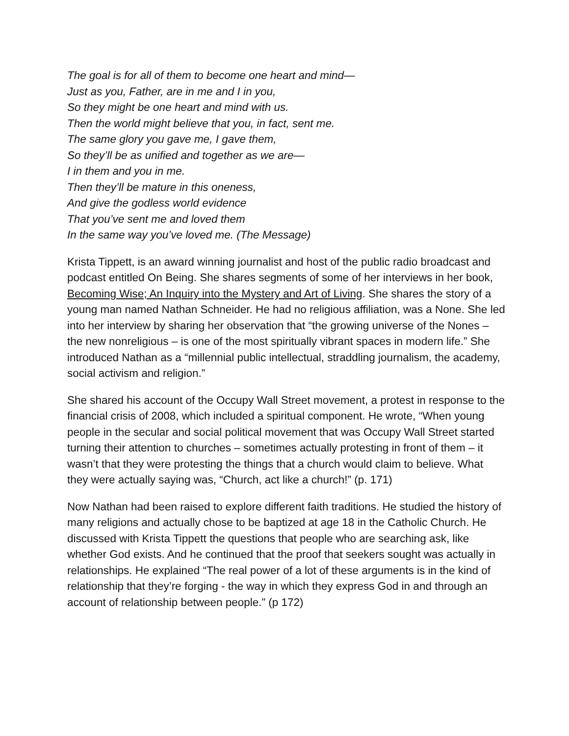The goal is for all of them to become one heart and mind—
Just as you, Father, are in me and I in you,
So they might be one heart and mind with us.
Then the world might believe that you, in fact, sent me.
The same glory you gave me, I gave them,
So they’ll be as unified and together as we are—
I in them and you in me.
Then they’ll be mature in this oneness,
And give the godless world evidence
That you’ve sent me and loved them
In the same way you’ve loved me. (The Message)
Krista Tippett, is an award winning journalist and host of the public radio broadcast and podcast entitled On Being. She shares segments of some of her interviews in her book, Becoming Wise; An Inquiry into the Mystery and Art of Living. She shares the story of a young man named Nathan Schneider. He had no religious affiliation, was a None. She led into her interview by sharing her observation that “the growing universe of the Nones – the new nonreligious – is one of the most spiritually vibrant spaces in modern life.” She introduced Nathan as a “millennial public intellectual, straddling journalism, the academy, social activism and religion.”
She shared his account of the Occupy Wall Street movement, a protest in response to the financial crisis of 2008, which included a spiritual component. He wrote, “When young people in the secular and social political movement that was Occupy Wall Street started turning their attention to churches – sometimes actually protesting in front of them – it wasn’t that they were protesting the things that a church would claim to believe. What they were actually saying was, “Church, act like a church!” (p. 171)
Now Nathan had been raised to explore different faith traditions. He studied the history of many religions and actually chose to be baptized at age 18 in the Catholic Church. He discussed with Krista Tippett the questions that people who are searching ask, like whether God exists. And he continued that the proof that seekers sought was actually in relationships. He explained “The real power of a lot of these arguments is in the kind of relationship that they’re forging - the way in which they express God in and through an account of relationship between people.” (p 172)